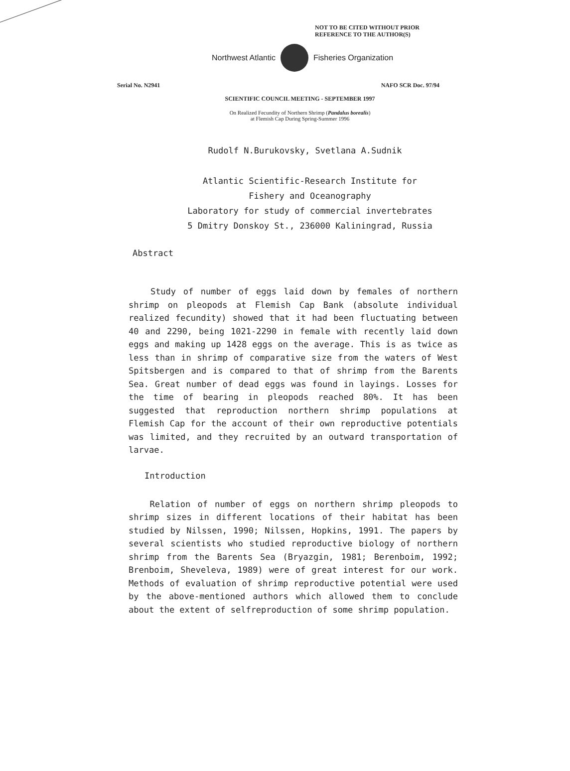NOT TO BE CITED WITHOUT PRIOR
REFERENCE TO THE AUTHOR(S)
Northwest Atlantic Fisheries Organization
Serial No. N2941 NAFO SCR Doc. 97/94
SCIENTIFIC COUNCIL MEETING - SEPTEMBER 1997
On Realized Fecundity of Northern Shrimp (Pandalus borealis)
at Flemish Cap During Spring-Summer 1996
Rudolf N.Burukovsky, Svetlana A.Sudnik
Atlantic Scientific-Research Institute for
Fishery and Oceanography
Laboratory for study of commercial invertebrates
5 Dmitry Donskoy St., 236000 Kaliningrad, Russia
Abstract
Study of number of eggs laid down by females of northern shrimp on pleopods at Flemish Cap Bank (absolute individual realized fecundity) showed that it had been fluctuating between 40 and 2290, being 1021-2290 in female with recently laid down eggs and making up 1428 eggs on the average. This is as twice as less than in shrimp of comparative size from the waters of West Spitsbergen and is compared to that of shrimp from the Barents Sea. Great number of dead eggs was found in layings. Losses for the time of bearing in pleopods reached 80%. It has been suggested that reproduction northern shrimp populations at Flemish Cap for the account of their own reproductive potentials was limited, and they recruited by an outward transportation of larvae.
Introduction
Relation of number of eggs on northern shrimp pleopods to shrimp sizes in different locations of their habitat has been studied by Nilssen, 1990; Nilssen, Hopkins, 1991. The papers by several scientists who studied reproductive biology of northern shrimp from the Barents Sea (Bryazgin, 1981; Berenboim, 1992; Brenboim, Sheveleva, 1989) were of great interest for our work. Methods of evaluation of shrimp reproductive potential were used by the above-mentioned authors which allowed them to conclude about the extent of selfreproduction of some shrimp population.